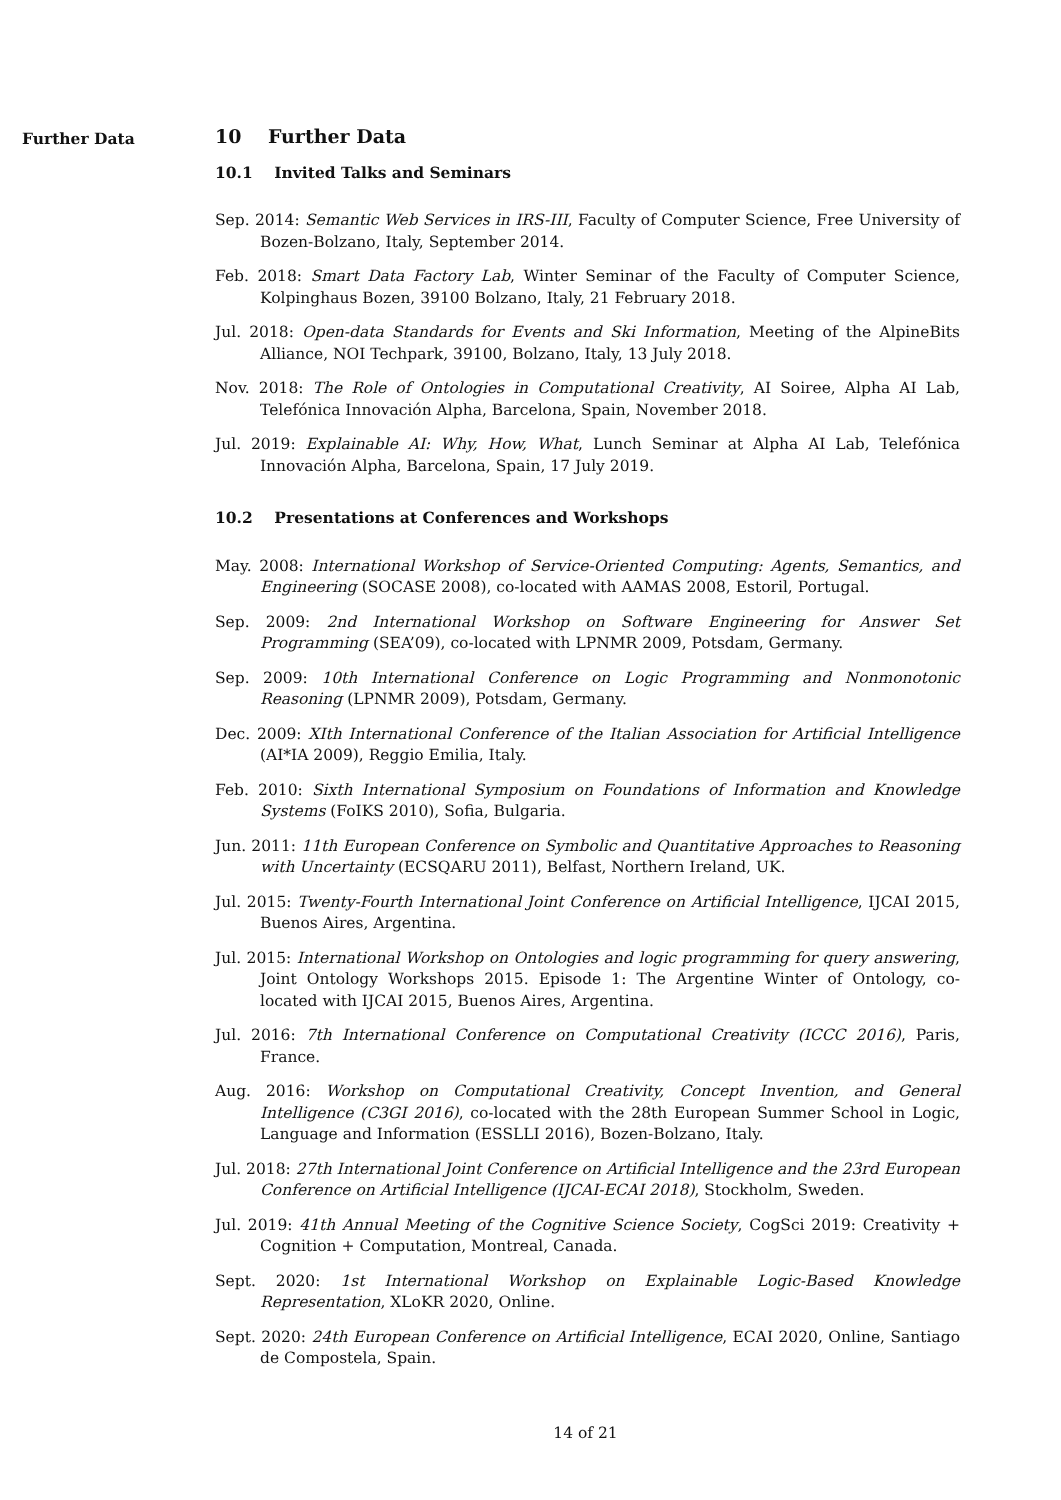Further Data
10 Further Data
10.1 Invited Talks and Seminars
Sep. 2014: Semantic Web Services in IRS-III, Faculty of Computer Science, Free University of Bozen-Bolzano, Italy, September 2014.
Feb. 2018: Smart Data Factory Lab, Winter Seminar of the Faculty of Computer Science, Kolpinghaus Bozen, 39100 Bolzano, Italy, 21 February 2018.
Jul. 2018: Open-data Standards for Events and Ski Information, Meeting of the AlpineBits Alliance, NOI Techpark, 39100, Bolzano, Italy, 13 July 2018.
Nov. 2018: The Role of Ontologies in Computational Creativity, AI Soiree, Alpha AI Lab, Telefónica Innovación Alpha, Barcelona, Spain, November 2018.
Jul. 2019: Explainable AI: Why, How, What, Lunch Seminar at Alpha AI Lab, Telefónica Innovación Alpha, Barcelona, Spain, 17 July 2019.
10.2 Presentations at Conferences and Workshops
May. 2008: International Workshop of Service-Oriented Computing: Agents, Semantics, and Engineering (SOCASE 2008), co-located with AAMAS 2008, Estoril, Portugal.
Sep. 2009: 2nd International Workshop on Software Engineering for Answer Set Programming (SEA’09), co-located with LPNMR 2009, Potsdam, Germany.
Sep. 2009: 10th International Conference on Logic Programming and Nonmonotonic Reasoning (LPNMR 2009), Potsdam, Germany.
Dec. 2009: XIth International Conference of the Italian Association for Artificial Intelligence (AI*IA 2009), Reggio Emilia, Italy.
Feb. 2010: Sixth International Symposium on Foundations of Information and Knowledge Systems (FoIKS 2010), Sofia, Bulgaria.
Jun. 2011: 11th European Conference on Symbolic and Quantitative Approaches to Reasoning with Uncertainty (ECSQARU 2011), Belfast, Northern Ireland, UK.
Jul. 2015: Twenty-Fourth International Joint Conference on Artificial Intelligence, IJCAI 2015, Buenos Aires, Argentina.
Jul. 2015: International Workshop on Ontologies and logic programming for query answering, Joint Ontology Workshops 2015. Episode 1: The Argentine Winter of Ontology, co-located with IJCAI 2015, Buenos Aires, Argentina.
Jul. 2016: 7th International Conference on Computational Creativity (ICCC 2016), Paris, France.
Aug. 2016: Workshop on Computational Creativity, Concept Invention, and General Intelligence (C3GI 2016), co-located with the 28th European Summer School in Logic, Language and Information (ESSLLI 2016), Bozen-Bolzano, Italy.
Jul. 2018: 27th International Joint Conference on Artificial Intelligence and the 23rd European Conference on Artificial Intelligence (IJCAI-ECAI 2018), Stockholm, Sweden.
Jul. 2019: 41th Annual Meeting of the Cognitive Science Society, CogSci 2019: Creativity + Cognition + Computation, Montreal, Canada.
Sept. 2020: 1st International Workshop on Explainable Logic-Based Knowledge Representation, XLoKR 2020, Online.
Sept. 2020: 24th European Conference on Artificial Intelligence, ECAI 2020, Online, Santiago de Compostela, Spain.
14 of 21